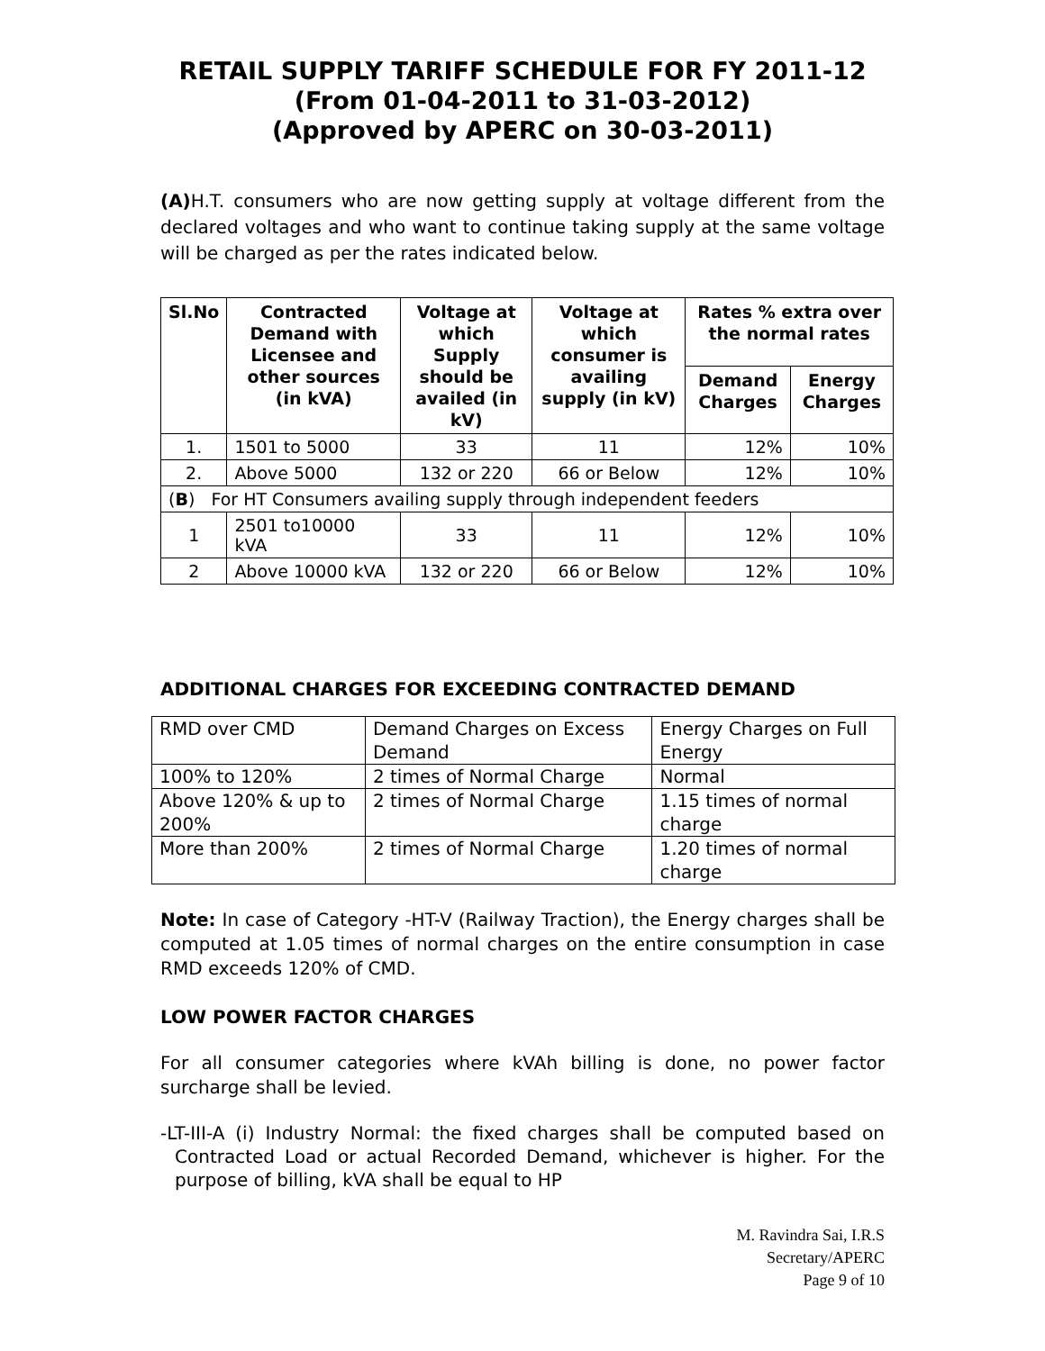RETAIL SUPPLY TARIFF SCHEDULE FOR FY 2011-12
(From 01-04-2011 to 31-03-2012)
(Approved by APERC on 30-03-2011)
(A) H.T. consumers who are now getting supply at voltage different from the declared voltages and who want to continue taking supply at the same voltage will be charged as per the rates indicated below.
| Sl.No | Contracted Demand with Licensee and other sources (in kVA) | Voltage at which Supply should be availed (in kV) | Voltage at which consumer is availing supply (in kV) | Rates % extra over the normal rates | |
| --- | --- | --- | --- | --- | --- |
| | | | | Demand Charges | Energy Charges |
| 1. | 1501 to 5000 | 33 | 11 | 12% | 10% |
| 2. | Above 5000 | 132 or 220 | 66 or Below | 12% | 10% |
| ( B ) For HT Consumers availing supply through independent feeders | | | | | |
| 1 | 2501 to10000 kVA | 33 | 11 | 12% | 10% |
| 2 | Above 10000 kVA | 132 or 220 | 66 or Below | 12% | 10% |
ADDITIONAL CHARGES FOR EXCEEDING CONTRACTED DEMAND
| RMD over CMD | Demand Charges on Excess Demand | Energy Charges on Full Energy |
| 100% to 120% | 2 times of Normal Charge | Normal |
| Above 120% & up to 200% | 2 times of Normal Charge | 1.15 times of normal charge |
| More than 200% | 2 times of Normal Charge | 1.20 times of normal charge |
Note: In case of Category -HT-V (Railway Traction), the Energy charges shall be computed at 1.05 times of normal charges on the entire consumption in case RMD exceeds 120% of CMD.
LOW POWER FACTOR CHARGES
For all consumer categories where kVAh billing is done, no power factor surcharge shall be levied.
-LT-III-A (i) Industry Normal: the fixed charges shall be computed based on Contracted Load or actual Recorded Demand, whichever is higher. For the purpose of billing, kVA shall be equal to HP
M. Ravindra Sai, I.R.S
Secretary/APERC
Page 9 of 10